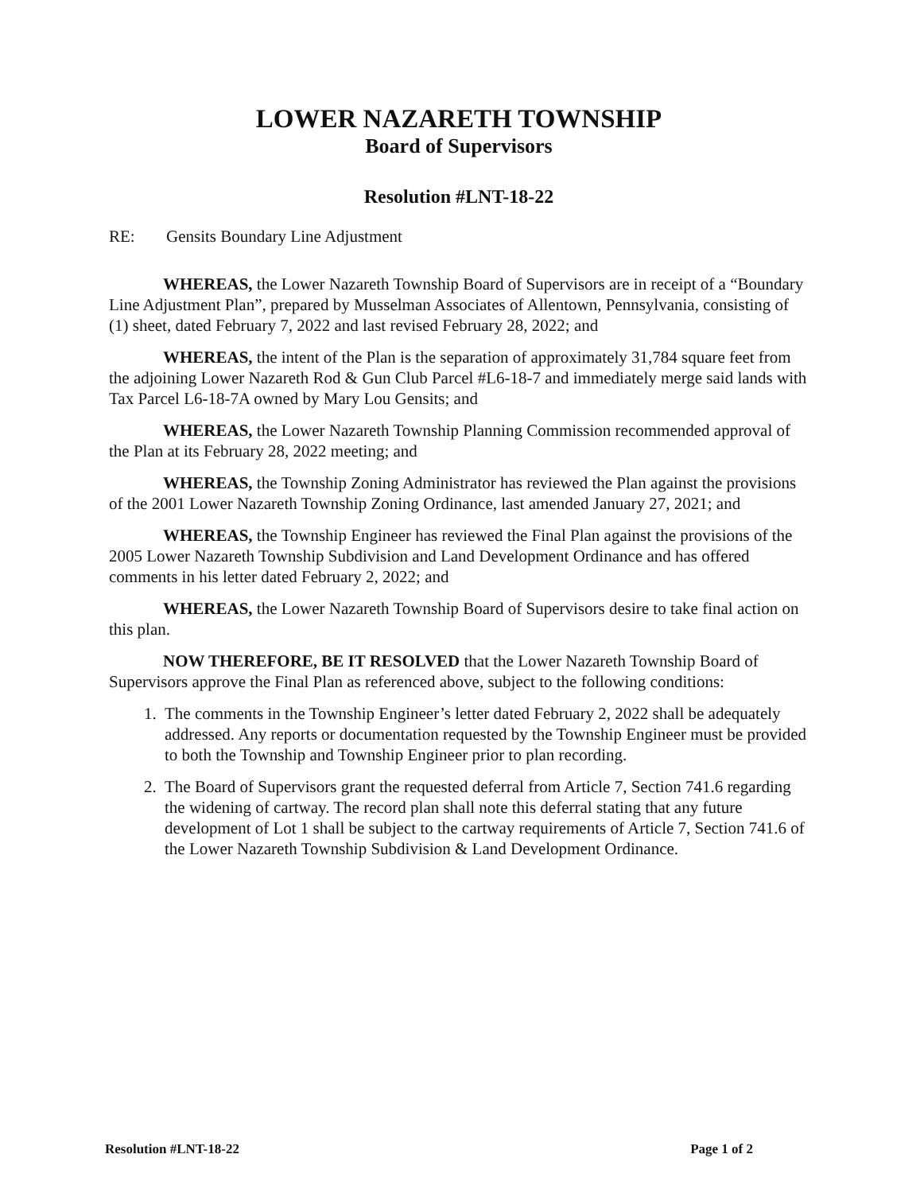LOWER NAZARETH TOWNSHIP
Board of Supervisors
Resolution #LNT-18-22
RE: Gensits Boundary Line Adjustment
WHEREAS, the Lower Nazareth Township Board of Supervisors are in receipt of a “Boundary Line Adjustment Plan”, prepared by Musselman Associates of Allentown, Pennsylvania, consisting of (1) sheet, dated February 7, 2022 and last revised February 28, 2022; and
WHEREAS, the intent of the Plan is the separation of approximately 31,784 square feet from the adjoining Lower Nazareth Rod & Gun Club Parcel #L6-18-7 and immediately merge said lands with Tax Parcel L6-18-7A owned by Mary Lou Gensits; and
WHEREAS, the Lower Nazareth Township Planning Commission recommended approval of the Plan at its February 28, 2022 meeting; and
WHEREAS, the Township Zoning Administrator has reviewed the Plan against the provisions of the 2001 Lower Nazareth Township Zoning Ordinance, last amended January 27, 2021; and
WHEREAS, the Township Engineer has reviewed the Final Plan against the provisions of the 2005 Lower Nazareth Township Subdivision and Land Development Ordinance and has offered comments in his letter dated February 2, 2022; and
WHEREAS, the Lower Nazareth Township Board of Supervisors desire to take final action on this plan.
NOW THEREFORE, BE IT RESOLVED that the Lower Nazareth Township Board of Supervisors approve the Final Plan as referenced above, subject to the following conditions:
1. The comments in the Township Engineer’s letter dated February 2, 2022 shall be adequately addressed. Any reports or documentation requested by the Township Engineer must be provided to both the Township and Township Engineer prior to plan recording.
2. The Board of Supervisors grant the requested deferral from Article 7, Section 741.6 regarding the widening of cartway. The record plan shall note this deferral stating that any future development of Lot 1 shall be subject to the cartway requirements of Article 7, Section 741.6 of the Lower Nazareth Township Subdivision & Land Development Ordinance.
Resolution #LNT-18-22 Page 1 of 2